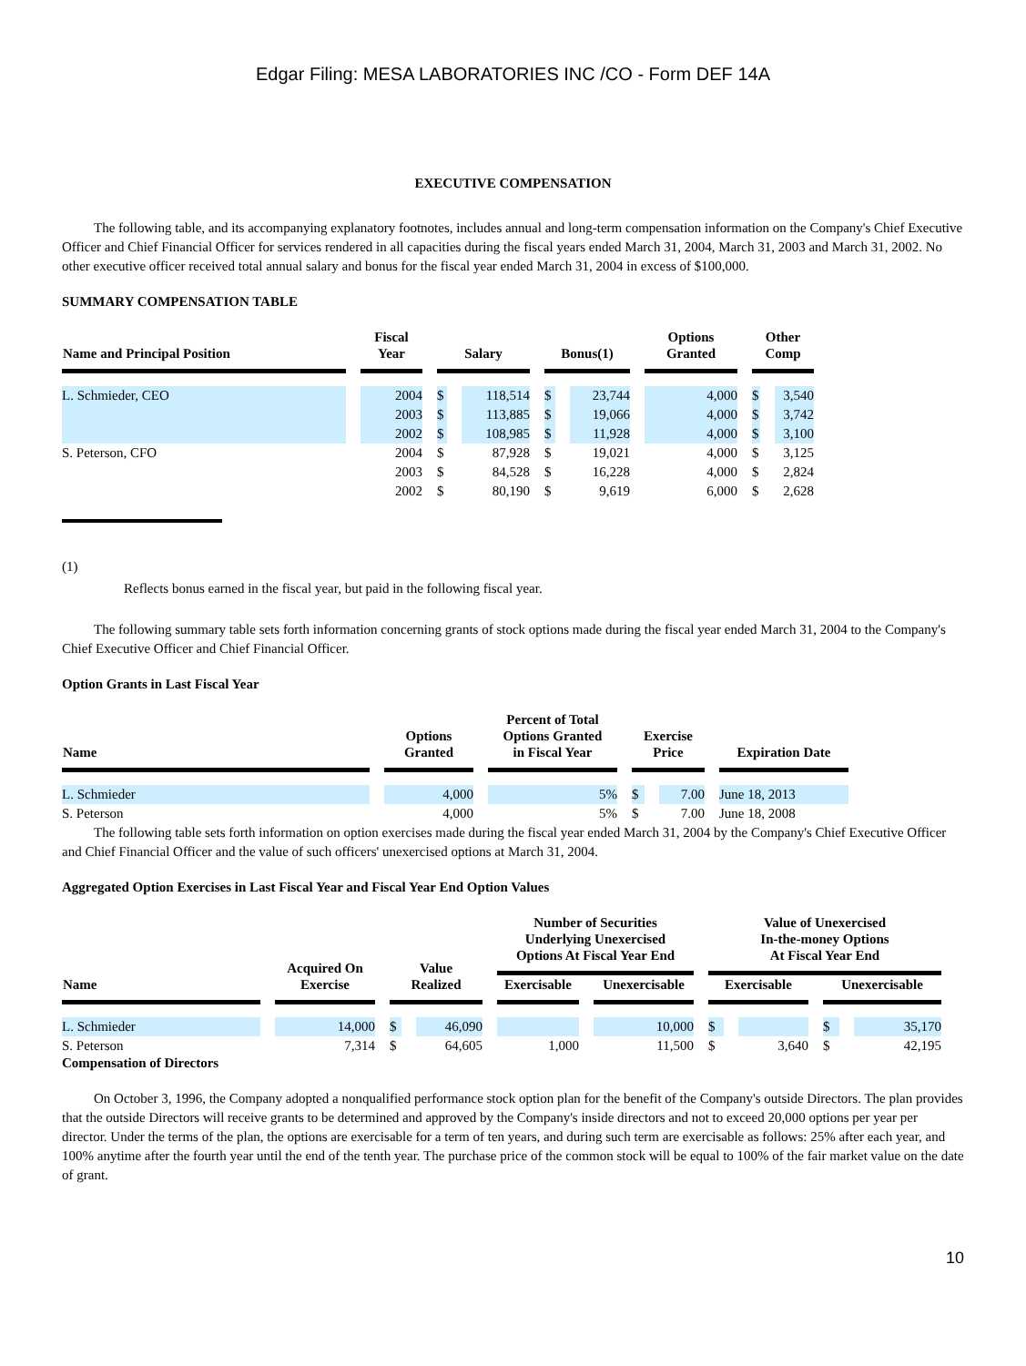Edgar Filing: MESA LABORATORIES INC /CO - Form DEF 14A
EXECUTIVE COMPENSATION
The following table, and its accompanying explanatory footnotes, includes annual and long-term compensation information on the Company's Chief Executive Officer and Chief Financial Officer for services rendered in all capacities during the fiscal years ended March 31, 2004, March 31, 2003 and March 31, 2002. No other executive officer received total annual salary and bonus for the fiscal year ended March 31, 2004 in excess of $100,000.
SUMMARY COMPENSATION TABLE
| Name and Principal Position | Fiscal Year | Salary | | Bonus(1) | | Options Granted | Other Comp | |
| --- | --- | --- | --- | --- | --- | --- | --- | --- |
| L. Schmieder, CEO | 2004 | $ | 118,514 | $ | 23,744 | 4,000 | $ | 3,540 |
| | 2003 | $ | 113,885 | $ | 19,066 | 4,000 | $ | 3,742 |
| | 2002 | $ | 108,985 | $ | 11,928 | 4,000 | $ | 3,100 |
| S. Peterson, CFO | 2004 | $ | 87,928 | $ | 19,021 | 4,000 | $ | 3,125 |
| | 2003 | $ | 84,528 | $ | 16,228 | 4,000 | $ | 2,824 |
| | 2002 | $ | 80,190 | $ | 9,619 | 6,000 | $ | 2,628 |
(1)
Reflects bonus earned in the fiscal year, but paid in the following fiscal year.
The following summary table sets forth information concerning grants of stock options made during the fiscal year ended March 31, 2004 to the Company's Chief Executive Officer and Chief Financial Officer.
Option Grants in Last Fiscal Year
| Name | Options Granted | Percent of Total Options Granted in Fiscal Year | Exercise Price | | Expiration Date |
| --- | --- | --- | --- | --- | --- |
| L. Schmieder | 4,000 | 5% | $ | 7.00 | June 18, 2013 |
| S. Peterson | 4,000 | 5% | $ | 7.00 | June 18, 2008 |
The following table sets forth information on option exercises made during the fiscal year ended March 31, 2004 by the Company's Chief Executive Officer and Chief Financial Officer and the value of such officers' unexercised options at March 31, 2004.
Aggregated Option Exercises in Last Fiscal Year and Fiscal Year End Option Values
| Name | Acquired On Exercise | Value Realized | | Number of Securities Underlying Unexercised Options At Fiscal Year End | | Value of Unexercised In-the-money Options At Fiscal Year End | | | |
| --- | --- | --- | --- | --- | --- | --- | --- | --- | --- |
| | | | | Exercisable | Unexercisable | Exercisable | | Unexercisable | |
| L. Schmieder | 14,000 | $ | 46,090 | | 10,000 | $ | | $ | 35,170 |
| S. Peterson | 7,314 | $ | 64,605 | 1,000 | 11,500 | $ | 3,640 | $ | 42,195 |
Compensation of Directors
On October 3, 1996, the Company adopted a nonqualified performance stock option plan for the benefit of the Company's outside Directors. The plan provides that the outside Directors will receive grants to be determined and approved by the Company's inside directors and not to exceed 20,000 options per year per director. Under the terms of the plan, the options are exercisable for a term of ten years, and during such term are exercisable as follows: 25% after each year, and 100% anytime after the fourth year until the end of the tenth year. The purchase price of the common stock will be equal to 100% of the fair market value on the date of grant.
10